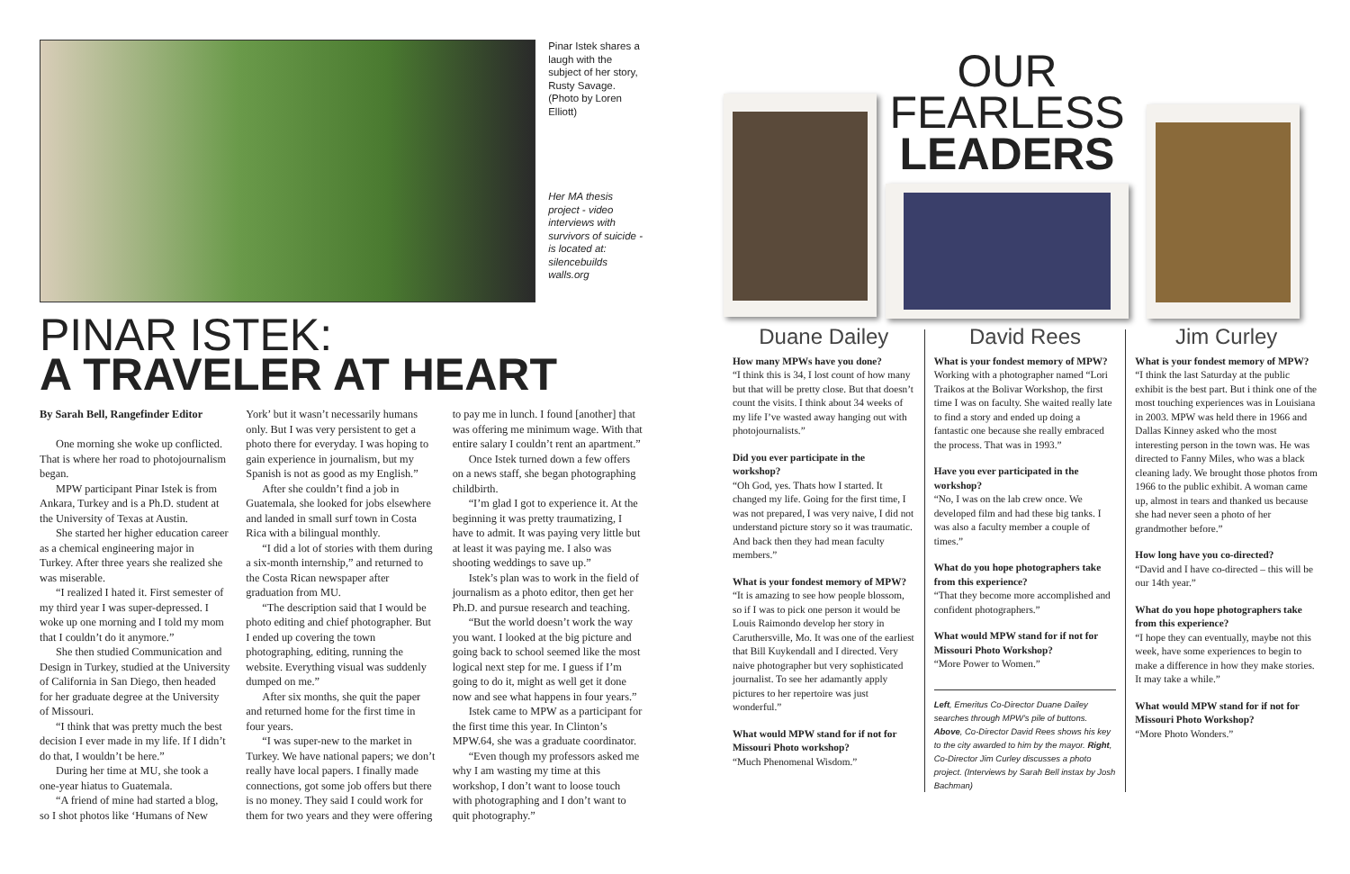Pinar Istek shares a laugh with the subject of her story, Rusty Savage. (Photo by Loren Elliott)
Her MA thesis project - video interviews with survivors of suicide - is located at: silencebuilds walls.org
PINAR ISTEK:
A TRAVELER AT HEART
By Sarah Bell, Rangefinder Editor
One morning she woke up conflicted. That is where her road to photojournalism began.
MPW participant Pinar Istek is from Ankara, Turkey and is a Ph.D. student at the University of Texas at Austin.
She started her higher education career as a chemical engineering major in Turkey. After three years she realized she was miserable.
“I realized I hated it. First semester of my third year I was super-depressed. I woke up one morning and I told my mom that I couldn’t do it anymore.”
She then studied Communication and Design in Turkey, studied at the University of California in San Diego, then headed for her graduate degree at the University of Missouri.
“I think that was pretty much the best decision I ever made in my life. If I didn’t do that, I wouldn’t be here.”
During her time at MU, she took a one-year hiatus to Guatemala.
“A friend of mine had started a blog, so I shot photos like ‘Humans of New York’ but it wasn’t necessarily humans only. But I was very persistent to get a photo there for everyday. I was hoping to gain experience in journalism, but my Spanish is not as good as my English.”
After she couldn’t find a job in Guatemala, she looked for jobs elsewhere and landed in small surf town in Costa Rica with a bilingual monthly.
“I did a lot of stories with them during a six-month internship,” and returned to the Costa Rican newspaper after graduation from MU.
“The description said that I would be photo editing and chief photographer. But I ended up covering the town photographing, editing, running the website. Everything visual was suddenly dumped on me.”
After six months, she quit the paper and returned home for the first time in four years.
“I was super-new to the market in Turkey. We have national papers; we don’t really have local papers. I finally made connections, got some job offers but there is no money. They said I could work for them for two years and they were offering to pay me in lunch. I found [another] that was offering me minimum wage. With that entire salary I couldn’t rent an apartment.”
Once Istek turned down a few offers on a news staff, she began photographing childbirth.
“I’m glad I got to experience it. At the beginning it was pretty traumatizing, I have to admit. It was paying very little but at least it was paying me. I also was shooting weddings to save up.”
Istek’s plan was to work in the field of journalism as a photo editor, then get her Ph.D. and pursue research and teaching.
“But the world doesn’t work the way you want. I looked at the big picture and going back to school seemed like the most logical next step for me. I guess if I’m going to do it, might as well get it done now and see what happens in four years.”
Istek came to MPW as a participant for the first time this year. In Clinton’s MPW.64, she was a graduate coordinator.
“Even though my professors asked me why I am wasting my time at this workshop, I don’t want to loose touch with photographing and I don’t want to quit photography.”
OUR
FEARLESS
LEADERS
Duane Dailey
How many MPWs have you done?
“I think this is 34, I lost count of how many but that will be pretty close. But that doesn’t count the visits. I think about 34 weeks of my life I’ve wasted away hanging out with photojournalists.”
Did you ever participate in the workshop?
“Oh God, yes. Thats how I started. It changed my life. Going for the first time, I was not prepared, I was very naive, I did not understand picture story so it was traumatic. And back then they had mean faculty members.”
What is your fondest memory of MPW?
“It is amazing to see how people blossom, so if I was to pick one person it would be Louis Raimondo develop her story in Caruthersville, Mo. It was one of the earliest that Bill Kuykendall and I directed. Very naive photographer but very sophisticated journalist. To see her adamantly apply pictures to her repertoire was just wonderful.”
What would MPW stand for if not for Missouri Photo workshop?
“Much Phenomenal Wisdom.”
David Rees
What is your fondest memory of MPW?
Working with a photographer named “Lori Traikos at the Bolivar Workshop, the first time I was on faculty. She waited really late to find a story and ended up doing a fantastic one because she really embraced the process. That was in 1993.”
Have you ever participated in the workshop?
“No, I was on the lab crew once. We developed film and had these big tanks. I was also a faculty member a couple of times.”
What do you hope photographers take from this experience?
“That they become more accomplished and confident photographers.”
What would MPW stand for if not for Missouri Photo Workshop?
“More Power to Women.”
Left, Emeritus Co-Director Duane Dailey searches through MPW’s pile of buttons. Above, Co-Director David Rees shows his key to the city awarded to him by the mayor. Right, Co-Director Jim Curley discusses a photo project. (Interviews by Sarah Bell instax by Josh Bachman)
Jim Curley
What is your fondest memory of MPW?
“I think the last Saturday at the public exhibit is the best part. But i think one of the most touching experiences was in Louisiana in 2003. MPW was held there in 1966 and Dallas Kinney asked who the most interesting person in the town was. He was directed to Fanny Miles, who was a black cleaning lady. We brought those photos from 1966 to the public exhibit. A woman came up, almost in tears and thanked us because she had never seen a photo of her grandmother before.”
How long have you co-directed?
“David and I have co-directed – this will be our 14th year.”
What do you hope photographers take from this experience?
“I hope they can eventually, maybe not this week, have some experiences to begin to make a difference in how they make stories. It may take a while.”
What would MPW stand for if not for Missouri Photo Workshop?
“More Photo Wonders.”